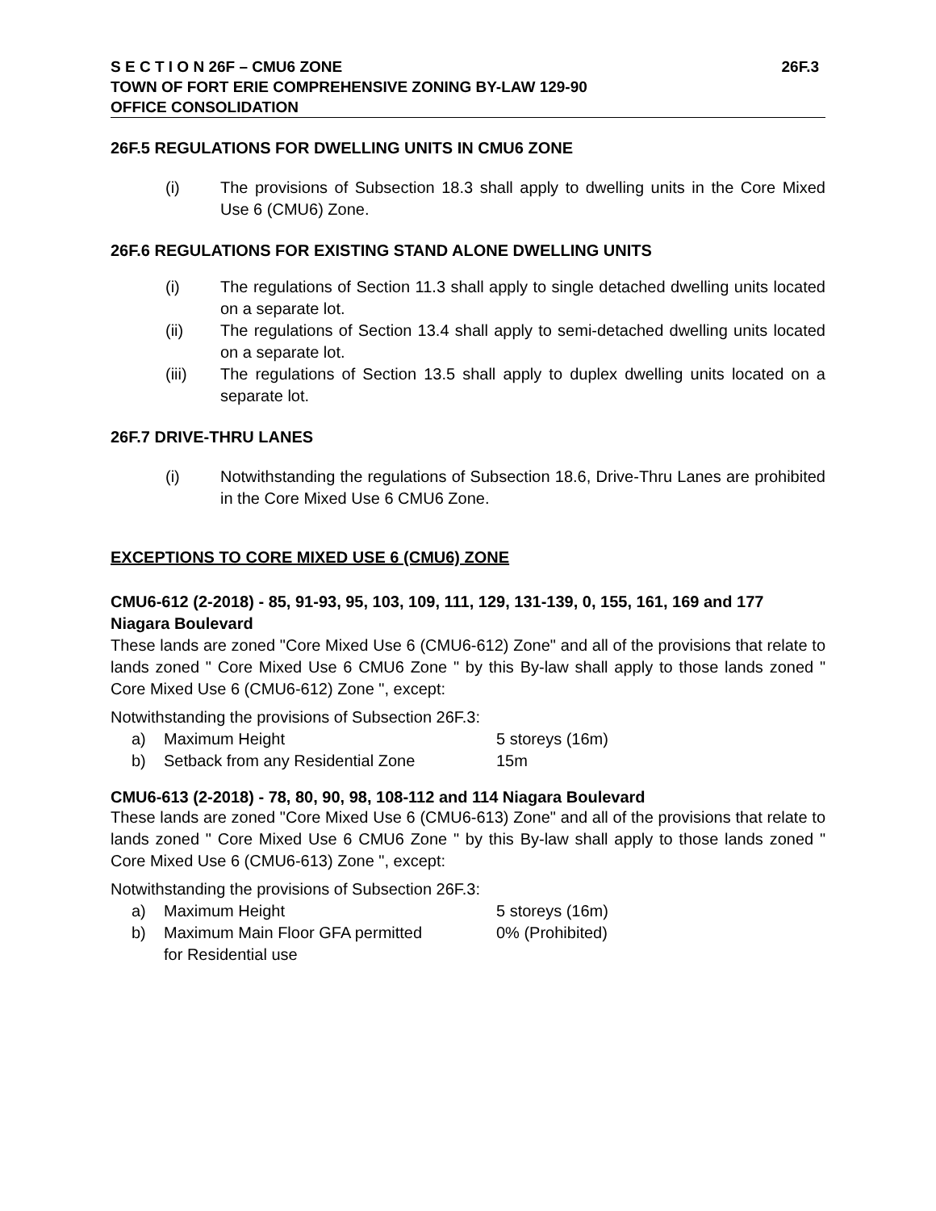S E C T I O N 26F – CMU6 ZONE 26F.3
TOWN OF FORT ERIE COMPREHENSIVE ZONING BY-LAW 129-90
OFFICE CONSOLIDATION
26F.5 REGULATIONS FOR DWELLING UNITS IN CMU6 ZONE
(i) The provisions of Subsection 18.3 shall apply to dwelling units in the Core Mixed Use 6 (CMU6) Zone.
26F.6 REGULATIONS FOR EXISTING STAND ALONE DWELLING UNITS
(i) The regulations of Section 11.3 shall apply to single detached dwelling units located on a separate lot.
(ii) The regulations of Section 13.4 shall apply to semi-detached dwelling units located on a separate lot.
(iii) The regulations of Section 13.5 shall apply to duplex dwelling units located on a separate lot.
26F.7 DRIVE-THRU LANES
(i) Notwithstanding the regulations of Subsection 18.6, Drive-Thru Lanes are prohibited in the Core Mixed Use 6 CMU6 Zone.
EXCEPTIONS TO CORE MIXED USE 6 (CMU6) ZONE
CMU6-612 (2-2018) - 85, 91-93, 95, 103, 109, 111, 129, 131-139, 0, 155, 161, 169 and 177 Niagara Boulevard
These lands are zoned "Core Mixed Use 6 (CMU6-612) Zone" and all of the provisions that relate to lands zoned " Core Mixed Use 6 CMU6 Zone " by this By-law shall apply to those lands zoned " Core Mixed Use 6 (CMU6-612) Zone ", except:
Notwithstanding the provisions of Subsection 26F.3:
a) Maximum Height 5 storeys (16m)
b) Setback from any Residential Zone 15m
CMU6-613 (2-2018) - 78, 80, 90, 98, 108-112 and 114 Niagara Boulevard
These lands are zoned "Core Mixed Use 6 (CMU6-613) Zone" and all of the provisions that relate to lands zoned " Core Mixed Use 6 CMU6 Zone " by this By-law shall apply to those lands zoned " Core Mixed Use 6 (CMU6-613) Zone ", except:
Notwithstanding the provisions of Subsection 26F.3:
a) Maximum Height 5 storeys (16m)
b) Maximum Main Floor GFA permitted
for Residential use 0% (Prohibited)